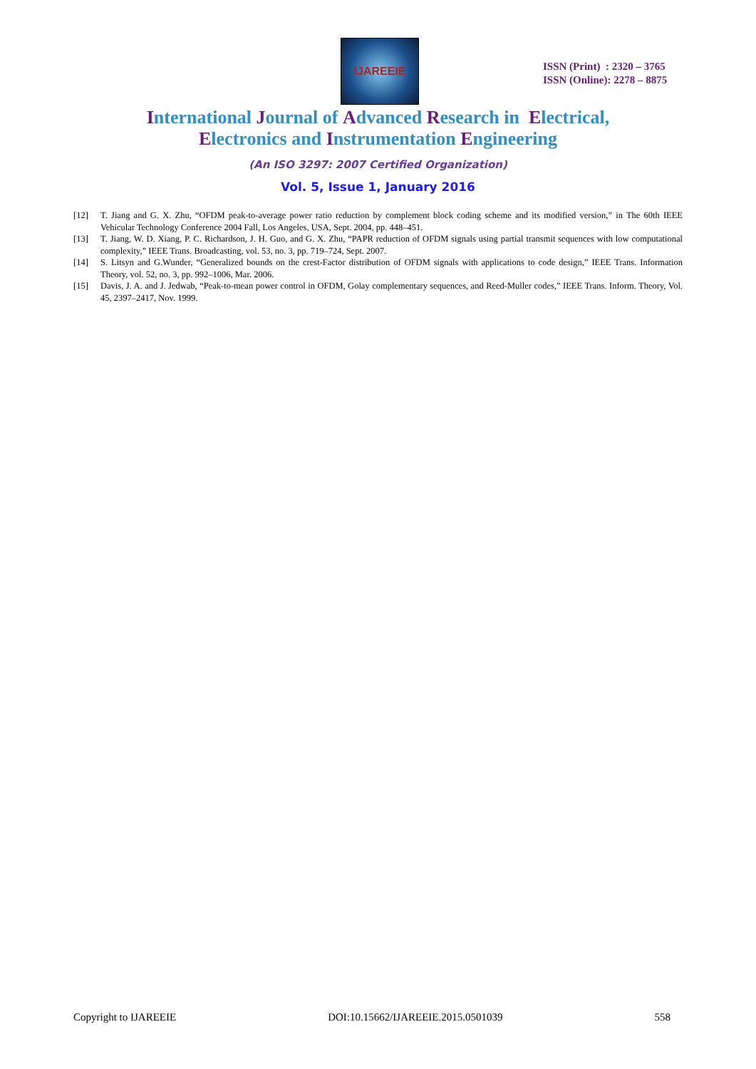IJAREEIE
ISSN (Print) : 2320 – 3765
ISSN (Online): 2278 – 8875
International Journal of Advanced Research in Electrical,
Electronics and Instrumentation Engineering
(An ISO 3297: 2007 Certified Organization)
Vol. 5, Issue 1, January 2016
[12] T. Jiang and G. X. Zhu, “OFDM peak-to-average power ratio reduction by complement block coding scheme and its modified version,” in The 60th IEEE Vehicular Technology Conference 2004 Fall, Los Angeles, USA, Sept. 2004, pp. 448–451.
[13] T. Jiang, W. D. Xiang, P. C. Richardson, J. H. Guo, and G. X. Zhu, “PAPR reduction of OFDM signals using partial transmit sequences with low computational complexity,” IEEE Trans. Broadcasting, vol. 53, no. 3, pp. 719–724, Sept. 2007.
[14] S. Litsyn and G.Wunder, “Generalized bounds on the crest-Factor distribution of OFDM signals with applications to code design,” IEEE Trans. Information Theory, vol. 52, no. 3, pp. 992–1006, Mar. 2006.
[15] Davis, J. A. and J. Jedwab, “Peak-to-mean power control in OFDM, Golay complementary sequences, and Reed-Muller codes,” IEEE Trans. Inform. Theory, Vol. 45, 2397–2417, Nov. 1999.
Copyright to IJAREEIE DOI:10.15662/IJAREEIE.2015.0501039 558